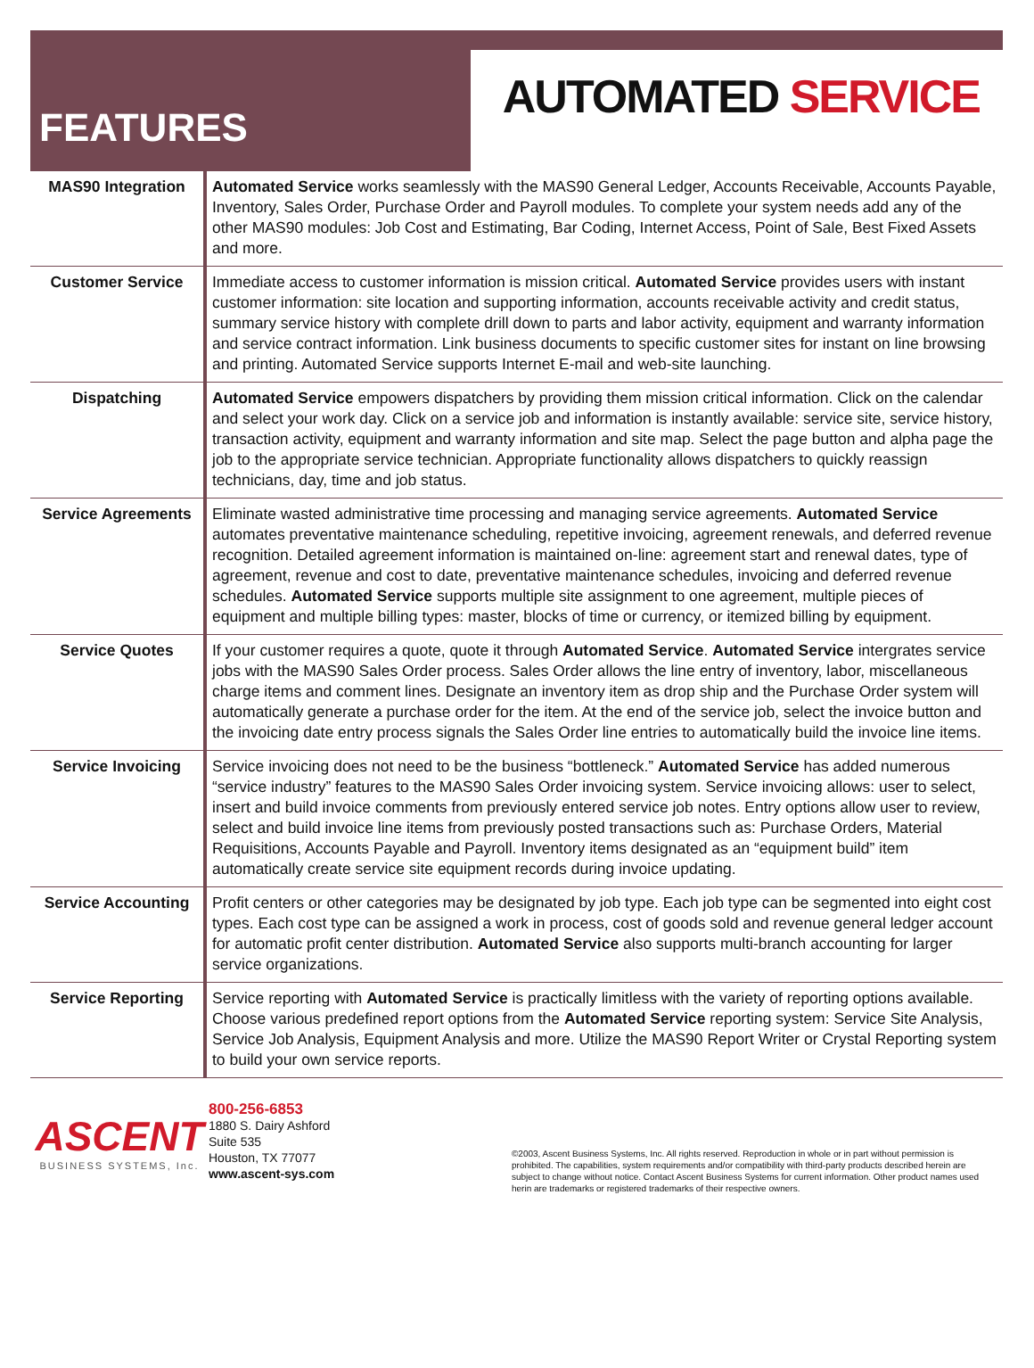FEATURES
AUTOMATED SERVICE
| MAS90 Integration | Automated Service works seamlessly with the MAS90 General Ledger, Accounts Receivable, Accounts Payable, Inventory, Sales Order, Purchase Order and Payroll modules. To complete your system needs add any of the other MAS90 modules: Job Cost and Estimating, Bar Coding, Internet Access, Point of Sale, Best Fixed Assets and more. |
| Customer Service | Immediate access to customer information is mission critical. Automated Service provides users with instant customer information: site location and supporting information, accounts receivable activity and credit status, summary service history with complete drill down to parts and labor activity, equipment and warranty information and service contract information. Link business documents to specific customer sites for instant on line browsing and printing. Automated Service supports Internet E-mail and web-site launching. |
| Dispatching | Automated Service empowers dispatchers by providing them mission critical information. Click on the calendar and select your work day. Click on a service job and information is instantly available: service site, service history, transaction activity, equipment and warranty information and site map. Select the page button and alpha page the job to the appropriate service technician. Appropriate functionality allows dispatchers to quickly reassign technicians, day, time and job status. |
| Service Agreements | Eliminate wasted administrative time processing and managing service agreements. Automated Service automates preventative maintenance scheduling, repetitive invoicing, agreement renewals, and deferred revenue recognition. Detailed agreement information is maintained on-line: agreement start and renewal dates, type of agreement, revenue and cost to date, preventative maintenance schedules, invoicing and deferred revenue schedules. Automated Service supports multiple site assignment to one agreement, multiple pieces of equipment and multiple billing types: master, blocks of time or currency, or itemized billing by equipment. |
| Service Quotes | If your customer requires a quote, quote it through Automated Service . Automated Service intergrates service jobs with the MAS90 Sales Order process. Sales Order allows the line entry of inventory, labor, miscellaneous charge items and comment lines. Designate an inventory item as drop ship and the Purchase Order system will automatically generate a purchase order for the item. At the end of the service job, select the invoice button and the invoicing date entry process signals the Sales Order line entries to automatically build the invoice line items. |
| Service Invoicing | Service invoicing does not need to be the business “bottleneck.” Automated Service has added numerous “service industry” features to the MAS90 Sales Order invoicing system. Service invoicing allows: user to select, insert and build invoice comments from previously entered service job notes. Entry options allow user to review, select and build invoice line items from previously posted transactions such as: Purchase Orders, Material Requisitions, Accounts Payable and Payroll. Inventory items designated as an “equipment build” item automatically create service site equipment records during invoice updating. |
| Service Accounting | Profit centers or other categories may be designated by job type. Each job type can be segmented into eight cost types. Each cost type can be assigned a work in process, cost of goods sold and revenue general ledger account for automatic profit center distribution. Automated Service also supports multi-branch accounting for larger service organizations. |
| Service Reporting | Service reporting with Automated Service is practically limitless with the variety of reporting options available. Choose various predefined report options from the Automated Service reporting system: Service Site Analysis, Service Job Analysis, Equipment Analysis and more. Utilize the MAS90 Report Writer or Crystal Reporting system to build your own service reports. |
ASCENT
BUSINESS SYSTEMS, Inc.
800-256-6853
1880 S. Dairy Ashford
Suite 535
Houston, TX 77077
www.ascent-sys.com
©2003, Ascent Business Systems, Inc. All rights reserved. Reproduction in whole or in part without permission is prohibited. The capabilities, system requirements and/or compatibility with third-party products described herein are subject to change without notice. Contact Ascent Business Systems for current information. Other product names used herin are trademarks or registered trademarks of their respective owners.